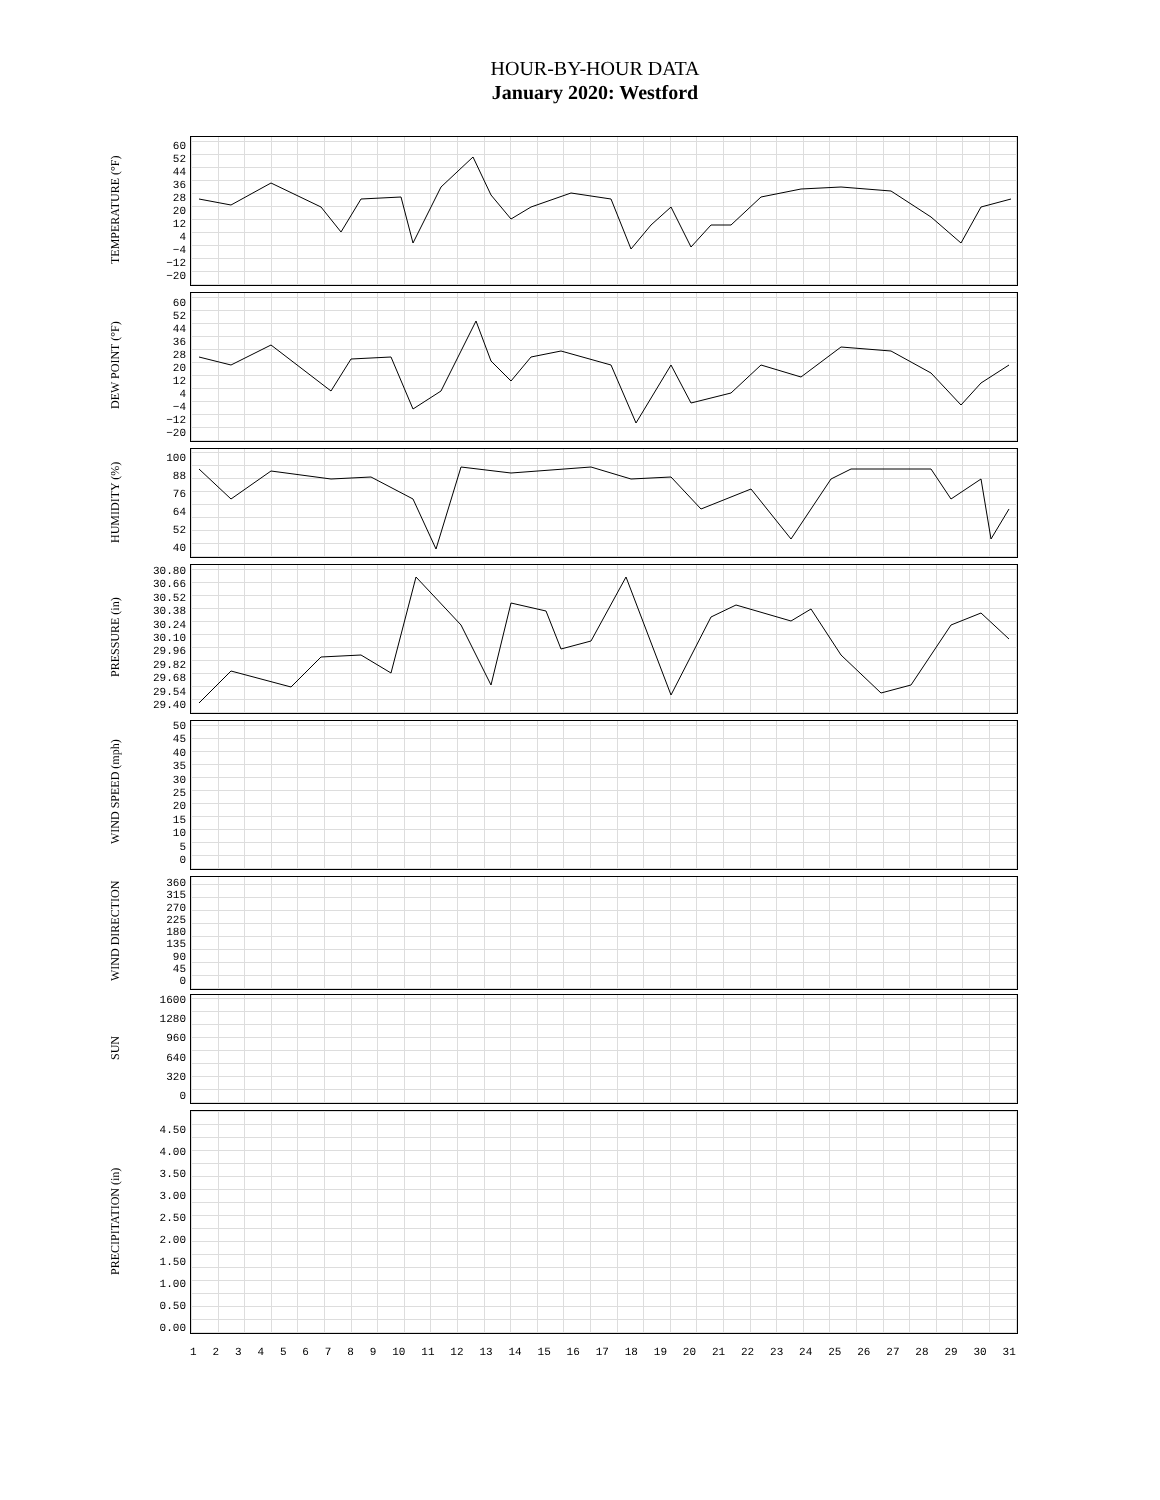HOUR-BY-HOUR DATA
January 2020: Westford
TEMPERATURE (°F)
60
52
44
36
28
20
12
4
−4
−12
−20
DEW POINT (°F)
60
52
44
36
28
20
12
4
−4
−12
−20
HUMIDITY (%)
100
88
76
64
52
40
PRESSURE (in)
30.80
30.66
30.52
30.38
30.24
30.10
29.96
29.82
29.68
29.54
29.40
WIND SPEED (mph)
50
45
40
35
30
25
20
15
10
5
0
WIND DIRECTION
360
315
270
225
180
135
90
45
0
SUN
1600
1280
960
640
320
0
PRECIPITATION (in)
4.50
4.00
3.50
3.00
2.50
2.00
1.50
1.00
0.50
0.00
123456789 10 11 12 13 14 15 16 17 18 19 20 21 22 23 24 25 26 27 28 29 30 31